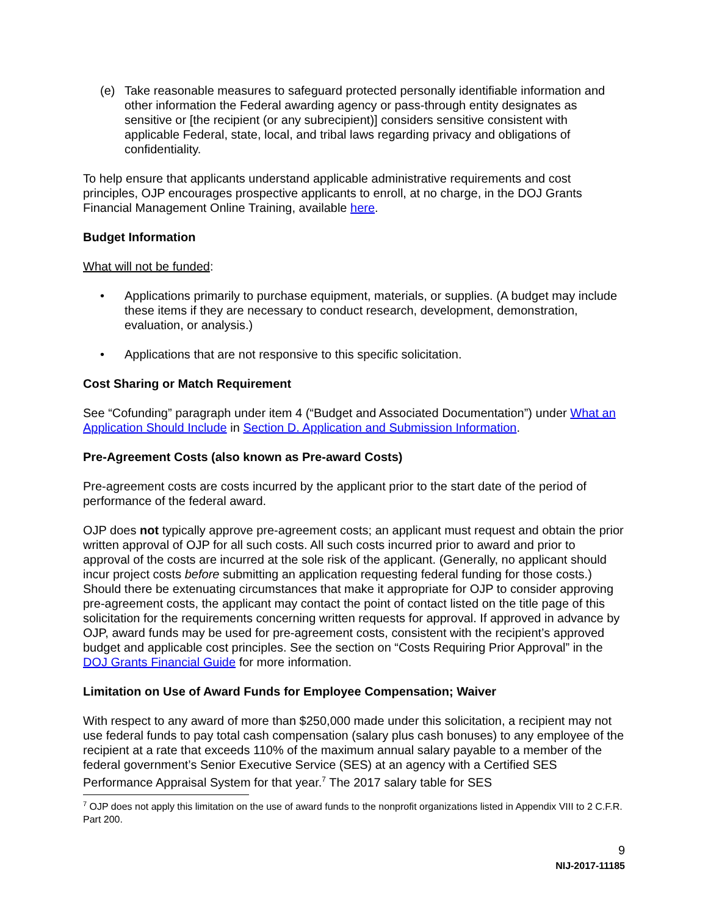(e) Take reasonable measures to safeguard protected personally identifiable information and other information the Federal awarding agency or pass-through entity designates as sensitive or [the recipient (or any subrecipient)] considers sensitive consistent with applicable Federal, state, local, and tribal laws regarding privacy and obligations of confidentiality.
To help ensure that applicants understand applicable administrative requirements and cost principles, OJP encourages prospective applicants to enroll, at no charge, in the DOJ Grants Financial Management Online Training, available here.
Budget Information
What will not be funded:
• Applications primarily to purchase equipment, materials, or supplies. (A budget may include these items if they are necessary to conduct research, development, demonstration, evaluation, or analysis.)
• Applications that are not responsive to this specific solicitation.
Cost Sharing or Match Requirement
See “Cofunding” paragraph under item 4 (“Budget and Associated Documentation”) under What an Application Should Include in Section D. Application and Submission Information.
Pre-Agreement Costs (also known as Pre-award Costs)
Pre-agreement costs are costs incurred by the applicant prior to the start date of the period of performance of the federal award.
OJP does not typically approve pre-agreement costs; an applicant must request and obtain the prior written approval of OJP for all such costs. All such costs incurred prior to award and prior to approval of the costs are incurred at the sole risk of the applicant. (Generally, no applicant should incur project costs before submitting an application requesting federal funding for those costs.) Should there be extenuating circumstances that make it appropriate for OJP to consider approving pre-agreement costs, the applicant may contact the point of contact listed on the title page of this solicitation for the requirements concerning written requests for approval. If approved in advance by OJP, award funds may be used for pre-agreement costs, consistent with the recipient’s approved budget and applicable cost principles. See the section on “Costs Requiring Prior Approval” in the DOJ Grants Financial Guide for more information.
Limitation on Use of Award Funds for Employee Compensation; Waiver
With respect to any award of more than $250,000 made under this solicitation, a recipient may not use federal funds to pay total cash compensation (salary plus cash bonuses) to any employee of the recipient at a rate that exceeds 110% of the maximum annual salary payable to a member of the federal government’s Senior Executive Service (SES) at an agency with a Certified SES Performance Appraisal System for that year.<sup>7</sup> The 2017 salary table for SES
<sup>7</sup> OJP does not apply this limitation on the use of award funds to the nonprofit organizations listed in Appendix VIII to 2 C.F.R. Part 200.
9
NIJ-2017-11185